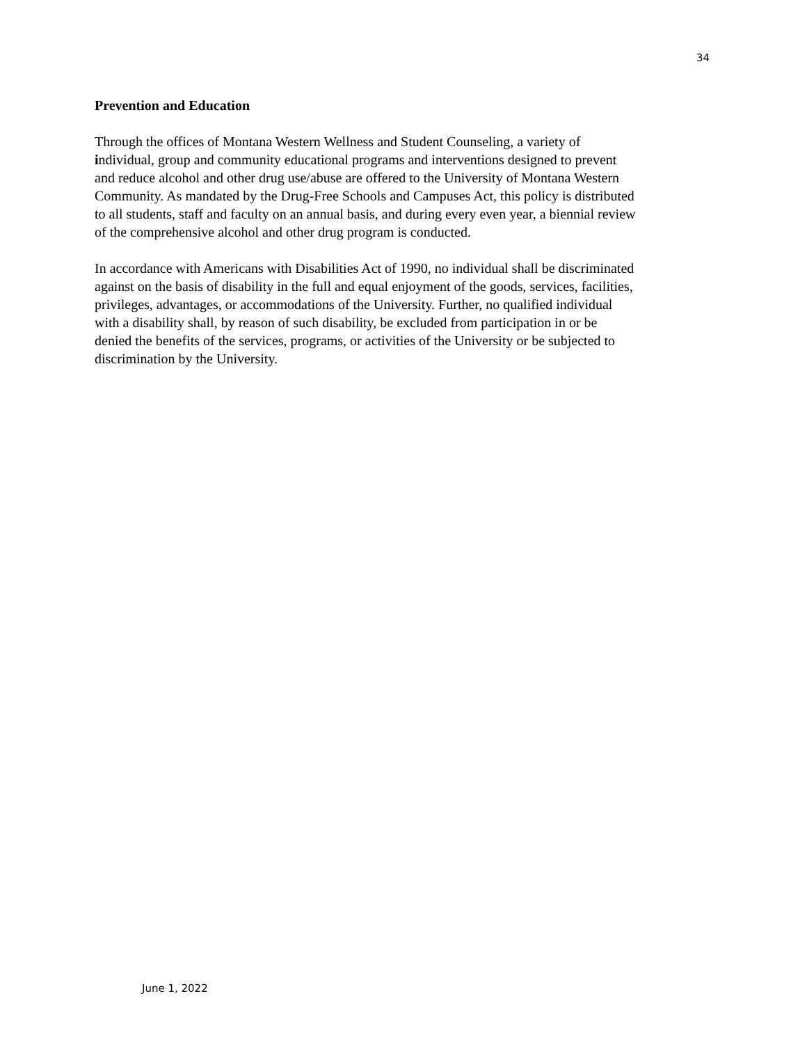34
Prevention and Education
Through the offices of Montana Western Wellness and Student Counseling, a variety of
individual, group and community educational programs and interventions designed to prevent
and reduce alcohol and other drug use/abuse are offered to the University of Montana Western
Community. As mandated by the Drug-Free Schools and Campuses Act, this policy is distributed
to all students, staff and faculty on an annual basis, and during every even year, a biennial review
of the comprehensive alcohol and other drug program is conducted.
In accordance with Americans with Disabilities Act of 1990, no individual shall be discriminated
against on the basis of disability in the full and equal enjoyment of the goods, services, facilities,
privileges, advantages, or accommodations of the University. Further, no qualified individual
with a disability shall, by reason of such disability, be excluded from participation in or be
denied the benefits of the services, programs, or activities of the University or be subjected to
discrimination by the University.
June 1, 2022